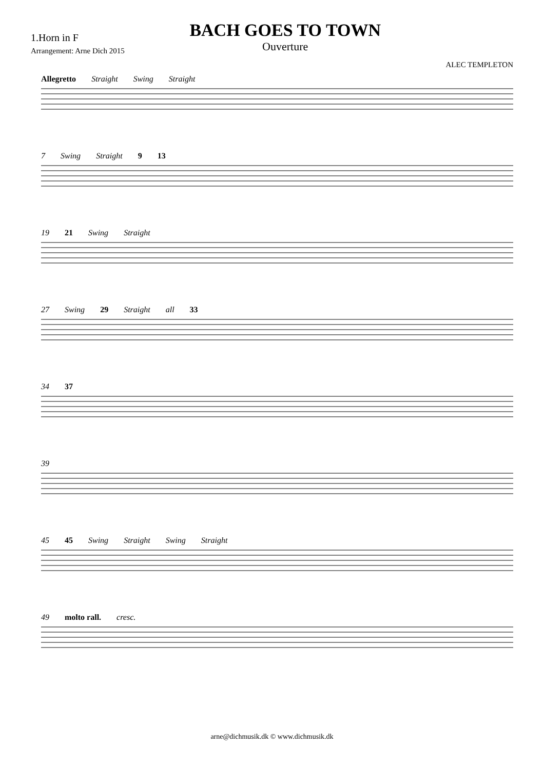1.Horn in F
Arrangement: Arne Dich 2015
BACH GOES TO TOWN
Ouverture
ALEC TEMPLETON
Allegretto Straight Swing Straight
7 Swing Straight 9 13
19 21 Swing Straight
27 Swing 29 Straight all 33
34 37
39
45 45 Swing Straight Swing Straight
49 molto rall. cresc.
arne@dichmusik.dk © www.dichmusik.dk